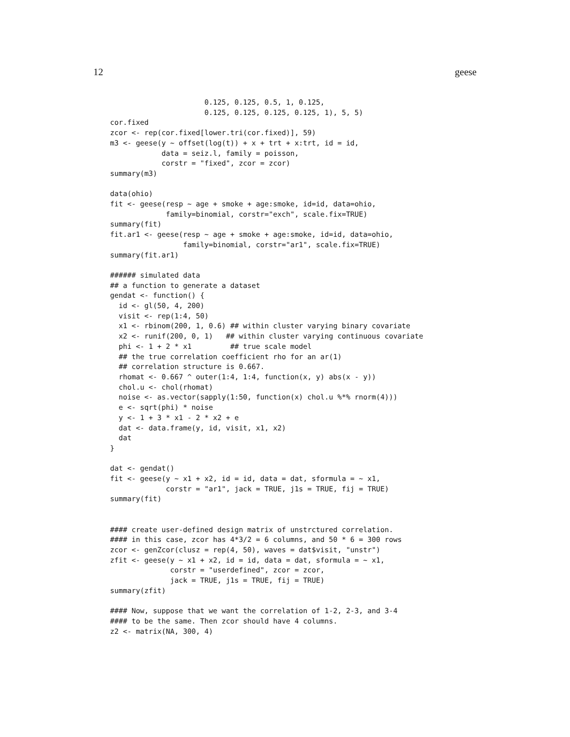12 geese
                      0.125, 0.125, 0.5, 1, 0.125,
                      0.125, 0.125, 0.125, 0.125, 1), 5, 5)
cor.fixed
zcor <- rep(cor.fixed[lower.tri(cor.fixed)], 59)
m3 <- geese(y ~ offset(log(t)) + x + trt + x:trt, id = id,
            data = seiz.l, family = poisson,
            corstr = "fixed", zcor = zcor)
summary(m3)

data(ohio)
fit <- geese(resp ~ age + smoke + age:smoke, id=id, data=ohio,
             family=binomial, corstr="exch", scale.fix=TRUE)
summary(fit)
fit.ar1 <- geese(resp ~ age + smoke + age:smoke, id=id, data=ohio,
                 family=binomial, corstr="ar1", scale.fix=TRUE)
summary(fit.ar1)

###### simulated data
## a function to generate a dataset
gendat <- function() {
  id <- gl(50, 4, 200)
  visit <- rep(1:4, 50)
  x1 <- rbinom(200, 1, 0.6) ## within cluster varying binary covariate
  x2 <- runif(200, 0, 1)   ## within cluster varying continuous covariate
  phi <- 1 + 2 * x1         ## true scale model
  ## the true correlation coefficient rho for an ar(1)
  ## correlation structure is 0.667.
  rhomat <- 0.667 ^ outer(1:4, 1:4, function(x, y) abs(x - y))
  chol.u <- chol(rhomat)
  noise <- as.vector(sapply(1:50, function(x) chol.u %*% rnorm(4)))
  e <- sqrt(phi) * noise
  y <- 1 + 3 * x1 - 2 * x2 + e
  dat <- data.frame(y, id, visit, x1, x2)
  dat
}

dat <- gendat()
fit <- geese(y ~ x1 + x2, id = id, data = dat, sformula = ~ x1,
             corstr = "ar1", jack = TRUE, j1s = TRUE, fij = TRUE)
summary(fit)


#### create user-defined design matrix of unstrctured correlation.
#### in this case, zcor has 4*3/2 = 6 columns, and 50 * 6 = 300 rows
zcor <- genZcor(clusz = rep(4, 50), waves = dat$visit, "unstr")
zfit <- geese(y ~ x1 + x2, id = id, data = dat, sformula = ~ x1,
              corstr = "userdefined", zcor = zcor,
              jack = TRUE, j1s = TRUE, fij = TRUE)
summary(zfit)

#### Now, suppose that we want the correlation of 1-2, 2-3, and 3-4
#### to be the same. Then zcor should have 4 columns.
z2 <- matrix(NA, 300, 4)